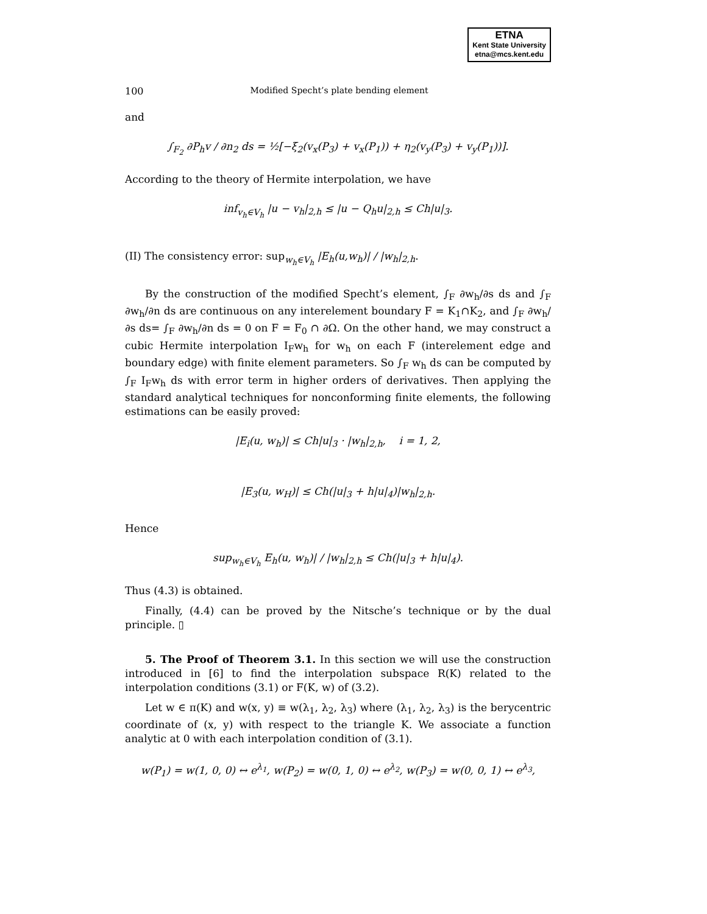ETNA
Kent State University
etna@mcs.kent.edu
100 Modified Specht’s plate bending element
and
∫<sub>F<sub>2</sub></sub> ∂P<sub>h</sub>v / ∂n<sub>2</sub> ds = ½[−ξ<sub>2</sub>(v<sub>x</sub>(P<sub>3</sub>) + v<sub>x</sub>(P<sub>1</sub>)) + η<sub>2</sub>(v<sub>y</sub>(P<sub>3</sub>) + v<sub>y</sub>(P<sub>1</sub>))].
According to the theory of Hermite interpolation, we have
inf<sub>v<sub>h</sub>∈V<sub>h</sub></sub> |u − v<sub>h</sub>|<sub>2,h</sub> ≤ |u − Q<sub>h</sub>u|<sub>2,h</sub> ≤ Ch|u|<sub>3</sub>.
(II) The consistency error: sup<sub>w<sub>h</sub>∈V<sub>h</sub></sub> |E<sub>h</sub>(u,w<sub>h</sub>)| / |w<sub>h</sub>|<sub>2,h</sub>.
By the construction of the modified Specht’s element, ∫<sub>F</sub> ∂w<sub>h</sub>/∂s ds and ∫<sub>F</sub> ∂w<sub>h</sub>/∂n ds are continuous on any interelement boundary F = K<sub>1</sub>∩K<sub>2</sub>, and ∫<sub>F</sub> ∂w<sub>h</sub>/∂s ds= ∫<sub>F</sub> ∂w<sub>h</sub>/∂n ds = 0 on F = F<sub>0</sub> ∩ ∂Ω. On the other hand, we may construct a cubic Hermite interpolation I<sub>F</sub>w<sub>h</sub> for w<sub>h</sub> on each F (interelement edge and boundary edge) with finite element parameters. So ∫<sub>F</sub> w<sub>h</sub> ds can be computed by ∫<sub>F</sub> I<sub>F</sub>w<sub>h</sub> ds with error term in higher orders of derivatives. Then applying the standard analytical techniques for nonconforming finite elements, the following estimations can be easily proved:
|E<sub>i</sub>(u, w<sub>h</sub>)| ≤ Ch|u|<sub>3</sub> · |w<sub>h</sub>|<sub>2,h</sub>, i = 1, 2,
|E<sub>3</sub>(u, w<sub>H</sub>)| ≤ Ch(|u|<sub>3</sub> + h|u|<sub>4</sub>)|w<sub>h</sub>|<sub>2,h</sub>.
Hence
sup<sub>w<sub>h</sub>∈V<sub>h</sub></sub> E<sub>h</sub>(u, w<sub>h</sub>)| / |w<sub>h</sub>|<sub>2,h</sub> ≤ Ch(|u|<sub>3</sub> + h|u|<sub>4</sub>).
Thus (4.3) is obtained.
Finally, (4.4) can be proved by the Nitsche’s technique or by the dual principle. ▯
5. The Proof of Theorem 3.1. In this section we will use the construction introduced in [6] to find the interpolation subspace R(K) related to the interpolation conditions (3.1) or F(K, w) of (3.2).
Let w ∈ π(K) and w(x, y) ≡ w(λ<sub>1</sub>, λ<sub>2</sub>, λ<sub>3</sub>) where (λ<sub>1</sub>, λ<sub>2</sub>, λ<sub>3</sub>) is the berycentric coordinate of (x, y) with respect to the triangle K. We associate a function analytic at 0 with each interpolation condition of (3.1).
w(P<sub>1</sub>) = w(1, 0, 0) ↔ e<sup>λ<sub>1</sub></sup>, w(P<sub>2</sub>) = w(0, 1, 0) ↔ e<sup>λ<sub>2</sub></sup>, w(P<sub>3</sub>) = w(0, 0, 1) ↔ e<sup>λ<sub>3</sub></sup>,